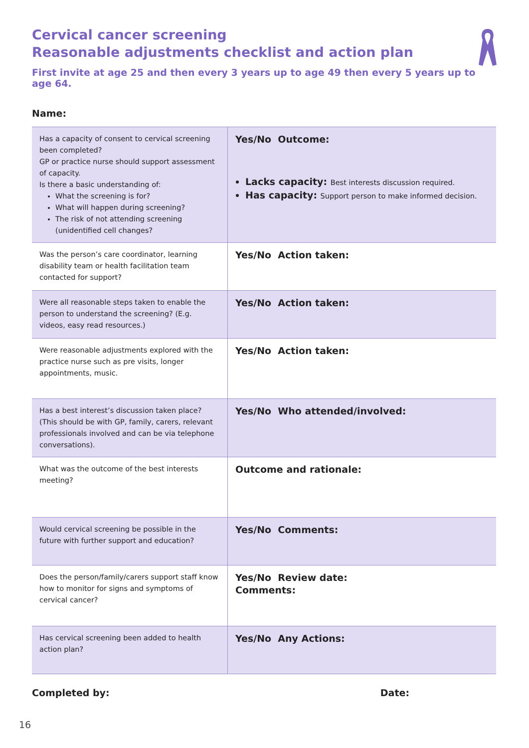Cervical cancer screening
Reasonable adjustments checklist and action plan
First invite at age 25 and then every 3 years up to age 49 then every 5 years up to age 64.
Name:
| Has a capacity of consent to cervical screening been completed? GP or practice nurse should support assessment of capacity. Is there a basic understanding of: What the screening is for? What will happen during screening? The risk of not attending screening (unidentified cell changes? | Yes/No Outcome: Lacks capacity: Best interests discussion required. Has capacity: Support person to make informed decision. |
| Was the person’s care coordinator, learning disability team or health facilitation team contacted for support? | Yes/No Action taken: |
| Were all reasonable steps taken to enable the person to understand the screening? (E.g. videos, easy read resources.) | Yes/No Action taken: |
| Were reasonable adjustments explored with the practice nurse such as pre visits, longer appointments, music. | Yes/No Action taken: |
| Has a best interest’s discussion taken place? (This should be with GP, family, carers, relevant professionals involved and can be via telephone conversations). | Yes/No Who attended/involved: |
| What was the outcome of the best interests meeting? | Outcome and rationale: |
| Would cervical screening be possible in the future with further support and education? | Yes/No Comments: |
| Does the person/family/carers support staff know how to monitor for signs and symptoms of cervical cancer? | Yes/No Review date: Comments: |
| Has cervical screening been added to health action plan? | Yes/No Any Actions: |
Completed by: Date:
16